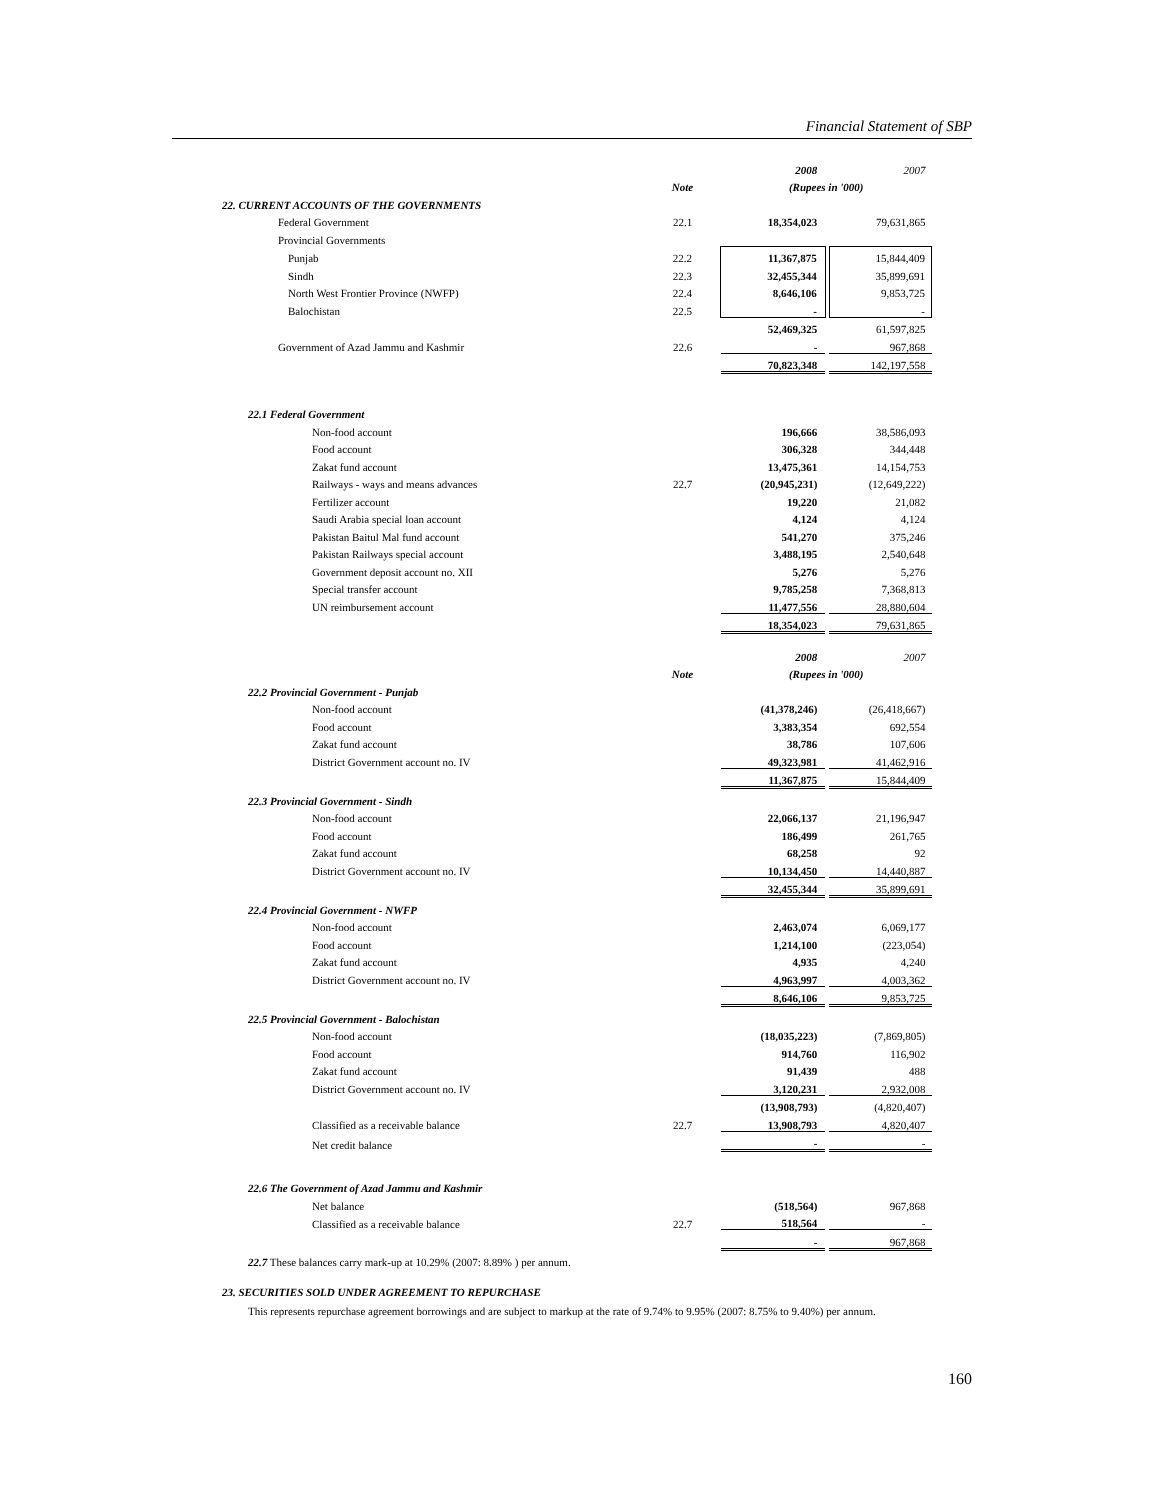Financial Statement of SBP
| | | 2008 | | 2007 |
| | Note | (Rupees in '000) | | |
| 22. CURRENT ACCOUNTS OF THE GOVERNMENTS | | | | |
| Federal Government | 22.1 | 18,354,023 | | 79,631,865 |
| Provincial Governments | | | | |
| Punjab | 22.2 | 11,367,875 | | 15,844,409 |
| Sindh | 22.3 | 32,455,344 | | 35,899,691 |
| North West Frontier Province (NWFP) | 22.4 | 8,646,106 | | 9,853,725 |
| Balochistan | 22.5 | - | | - |
| | | 52,469,325 | | 61,597,825 |
| Government of Azad Jammu and Kashmir | 22.6 | - | | 967,868 |
| | | 70,823,348 | | 142,197,558 |
| 22.1 Federal Government | | | | |
| Non-food account | | 196,666 | | 38,586,093 |
| Food account | | 306,328 | | 344,448 |
| Zakat fund account | | 13,475,361 | | 14,154,753 |
| Railways - ways and means advances | 22.7 | (20,945,231) | | (12,649,222) |
| Fertilizer account | | 19,220 | | 21,082 |
| Saudi Arabia special loan account | | 4,124 | | 4,124 |
| Pakistan Baitul Mal fund account | | 541,270 | | 375,246 |
| Pakistan Railways special account | | 3,488,195 | | 2,540,648 |
| Government deposit account no. XII | | 5,276 | | 5,276 |
| Special transfer account | | 9,785,258 | | 7,368,813 |
| UN reimbursement account | | 11,477,556 | | 28,880,604 |
| | | 18,354,023 | | 79,631,865 |
| | | 2008 | | 2007 |
| | Note | (Rupees in '000) | | |
| 22.2 Provincial Government - Punjab | | | | |
| Non-food account | | (41,378,246) | | (26,418,667) |
| Food account | | 3,383,354 | | 692,554 |
| Zakat fund account | | 38,786 | | 107,606 |
| District Government account no. IV | | 49,323,981 | | 41,462,916 |
| | | 11,367,875 | | 15,844,409 |
| 22.3 Provincial Government - Sindh | | | | |
| Non-food account | | 22,066,137 | | 21,196,947 |
| Food account | | 186,499 | | 261,765 |
| Zakat fund account | | 68,258 | | 92 |
| District Government account no. IV | | 10,134,450 | | 14,440,887 |
| | | 32,455,344 | | 35,899,691 |
| 22.4 Provincial Government - NWFP | | | | |
| Non-food account | | 2,463,074 | | 6,069,177 |
| Food account | | 1,214,100 | | (223,054) |
| Zakat fund account | | 4,935 | | 4,240 |
| District Government account no. IV | | 4,963,997 | | 4,003,362 |
| | | 8,646,106 | | 9,853,725 |
| 22.5 Provincial Government - Balochistan | | | | |
| Non-food account | | (18,035,223) | | (7,869,805) |
| Food account | | 914,760 | | 116,902 |
| Zakat fund account | | 91,439 | | 488 |
| District Government account no. IV | | 3,120,231 | | 2,932,008 |
| | | (13,908,793) | | (4,820,407) |
| Classified as a receivable balance | 22.7 | 13,908,793 | | 4,820,407 |
| Net credit balance | | - | | - |
| 22.6 The Government of Azad Jammu and Kashmir | | | | |
| Net balance | | (518,564) | | 967,868 |
| Classified as a receivable balance | 22.7 | 518,564 | | - |
| | | - | | 967,868 |
| 22.7 These balances carry mark-up at 10.29% (2007: 8.89% ) per annum. | | | | |
| 23. SECURITIES SOLD UNDER AGREEMENT TO REPURCHASE | | | | |
This represents repurchase agreement borrowings and are subject to markup at the rate of 9.74% to 9.95% (2007: 8.75% to 9.40%) per annum.
160